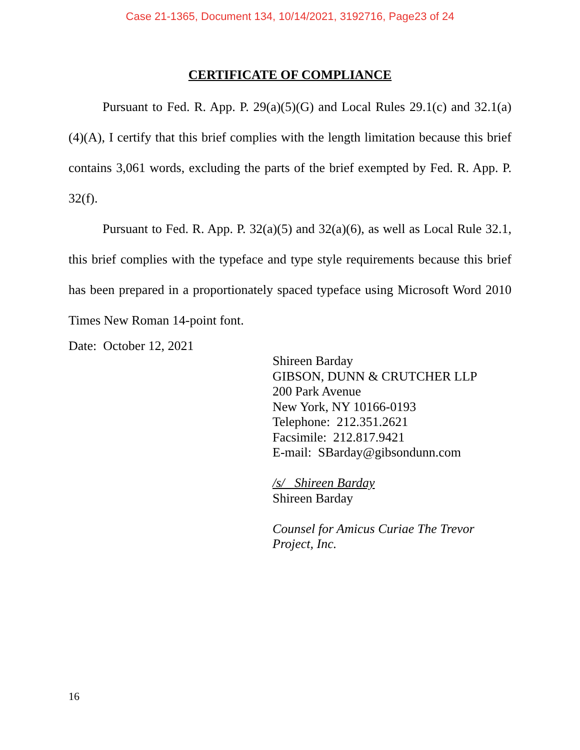Case 21-1365, Document 134, 10/14/2021, 3192716, Page23 of 24
CERTIFICATE OF COMPLIANCE
Pursuant to Fed. R. App. P. 29(a)(5)(G) and Local Rules 29.1(c) and 32.1(a)(4)(A), I certify that this brief complies with the length limitation because this brief contains 3,061 words, excluding the parts of the brief exempted by Fed. R. App. P. 32(f).
Pursuant to Fed. R. App. P. 32(a)(5) and 32(a)(6), as well as Local Rule 32.1, this brief complies with the typeface and type style requirements because this brief has been prepared in a proportionately spaced typeface using Microsoft Word 2010 Times New Roman 14-point font.
Date: October 12, 2021
Shireen Barday
GIBSON, DUNN & CRUTCHER LLP
200 Park Avenue
New York, NY 10166-0193
Telephone: 212.351.2621
Facsimile: 212.817.9421
E-mail: SBarday@gibsondunn.com
/s/ Shireen Barday
Shireen Barday
Counsel for Amicus Curiae The Trevor Project, Inc.
16